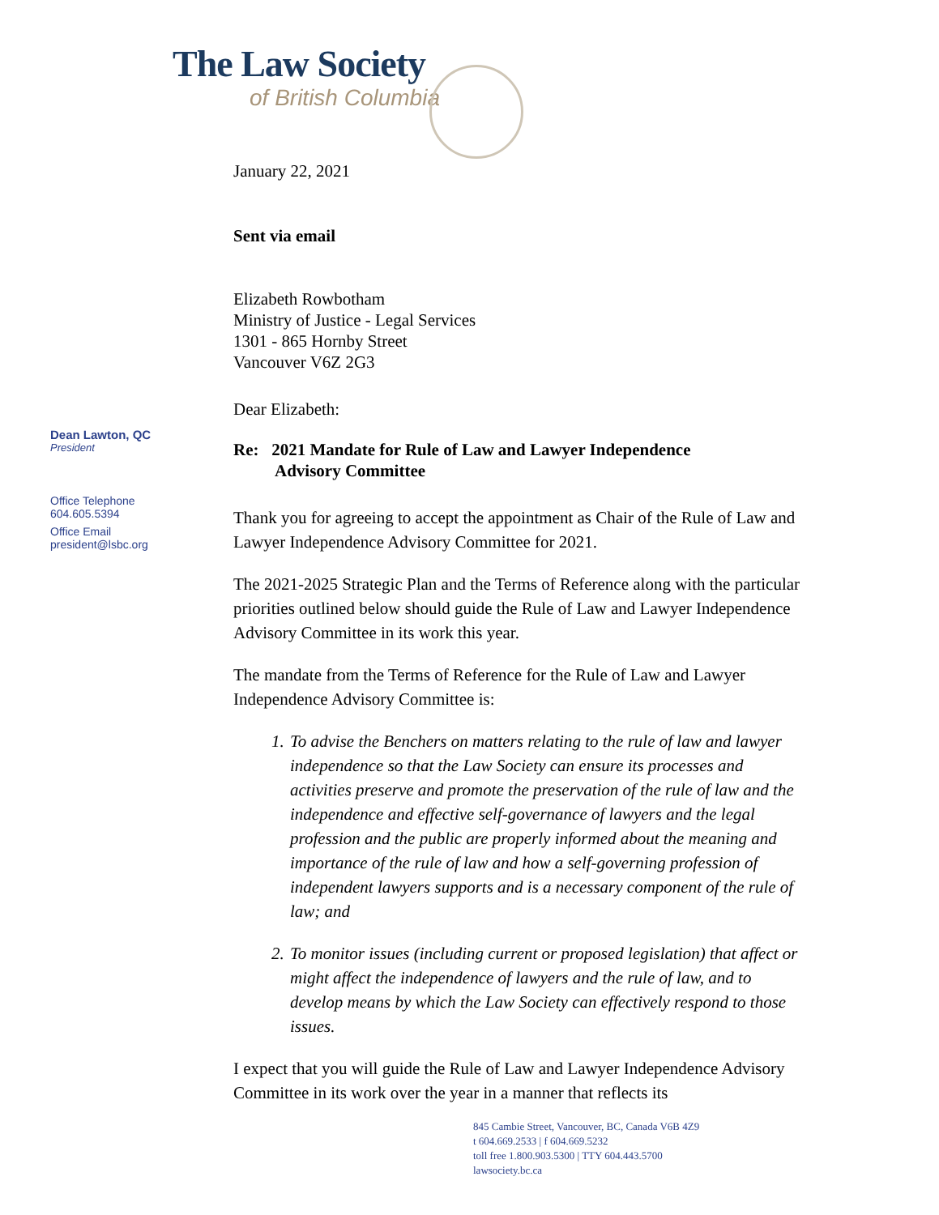The Law Society
of British Columbia
January 22, 2021
Sent via email
Elizabeth Rowbotham
Ministry of Justice - Legal Services
1301 - 865 Hornby Street
Vancouver V6Z 2G3
Dear Elizabeth:
Re: 2021 Mandate for Rule of Law and Lawyer Independence
Advisory Committee
Thank you for agreeing to accept the appointment as Chair of the Rule of Law and Lawyer Independence Advisory Committee for 2021.
The 2021-2025 Strategic Plan and the Terms of Reference along with the particular priorities outlined below should guide the Rule of Law and Lawyer Independence Advisory Committee in its work this year.
The mandate from the Terms of Reference for the Rule of Law and Lawyer Independence Advisory Committee is:
1. To advise the Benchers on matters relating to the rule of law and lawyer independence so that the Law Society can ensure its processes and activities preserve and promote the preservation of the rule of law and the independence and effective self-governance of lawyers and the legal profession and the public are properly informed about the meaning and importance of the rule of law and how a self-governing profession of independent lawyers supports and is a necessary component of the rule of law; and
2. To monitor issues (including current or proposed legislation) that affect or might affect the independence of lawyers and the rule of law, and to develop means by which the Law Society can effectively respond to those issues.
I expect that you will guide the Rule of Law and Lawyer Independence Advisory Committee in its work over the year in a manner that reflects its
Dean Lawton, QC
President
Office Telephone
604.605.5394
Office Email
president@lsbc.org
845 Cambie Street, Vancouver, BC, Canada V6B 4Z9
t 604.669.2533 | f 604.669.5232
toll free 1.800.903.5300 | TTY 604.443.5700
lawsociety.bc.ca